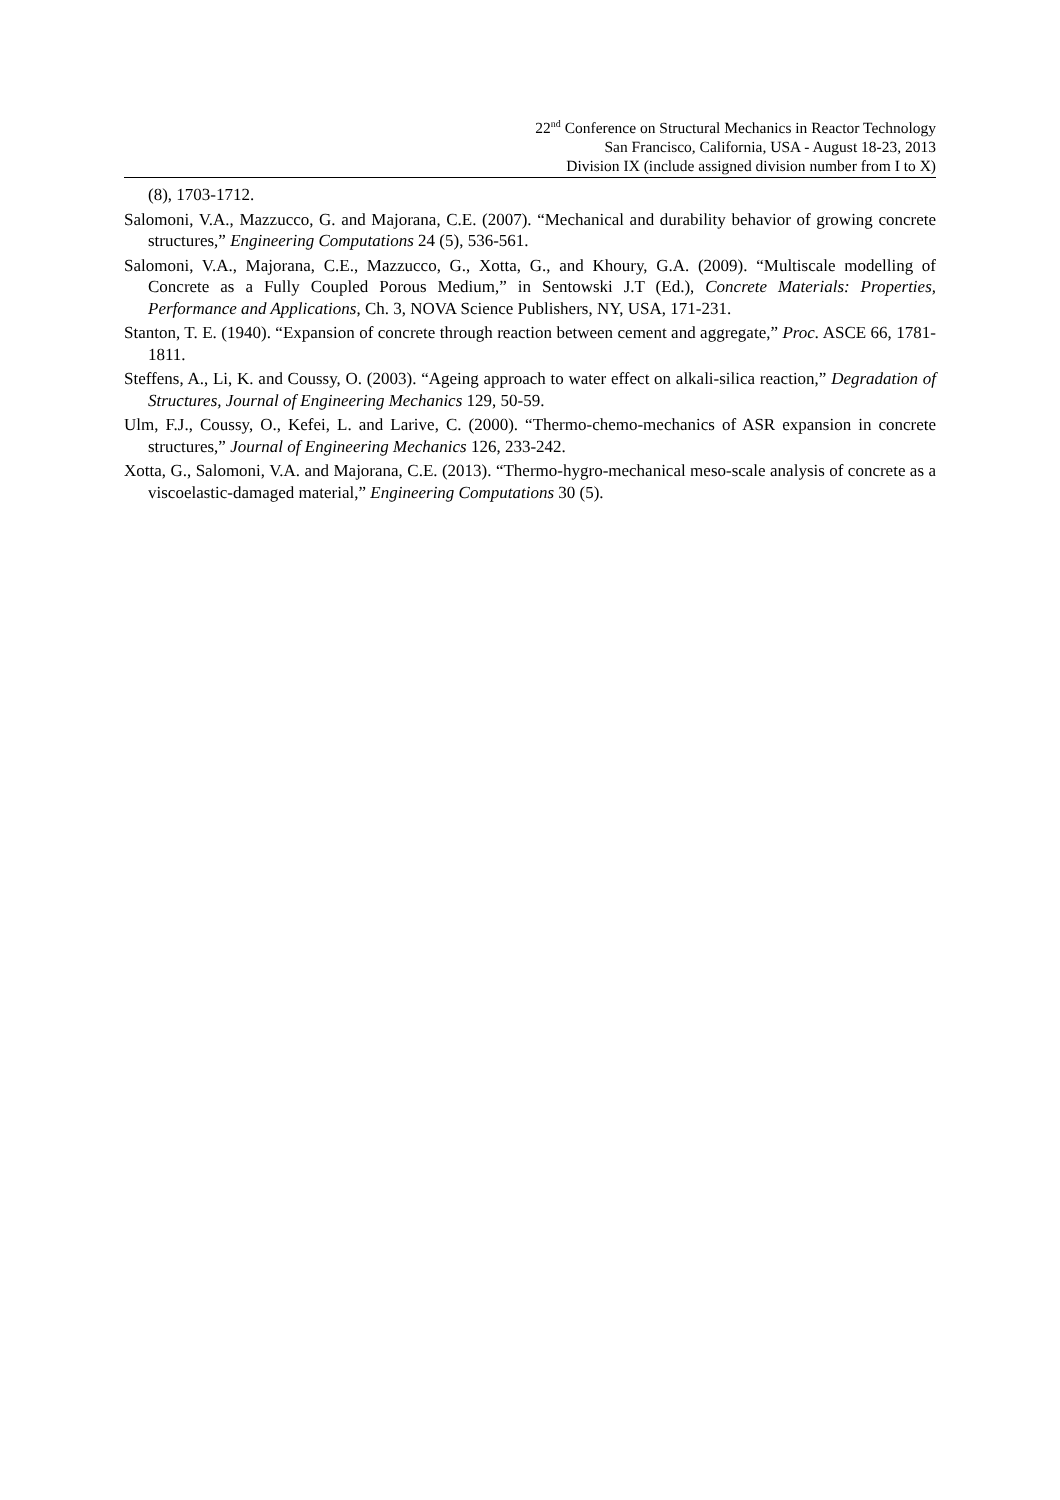22<sup>nd</sup> Conference on Structural Mechanics in Reactor Technology
San Francisco, California, USA - August 18-23, 2013
Division IX (include assigned division number from I to X)
(8), 1703-1712.
Salomoni, V.A., Mazzucco, G. and Majorana, C.E. (2007). “Mechanical and durability behavior of growing concrete structures,” Engineering Computations 24 (5), 536-561.
Salomoni, V.A., Majorana, C.E., Mazzucco, G., Xotta, G., and Khoury, G.A. (2009). “Multiscale modelling of Concrete as a Fully Coupled Porous Medium,” in Sentowski J.T (Ed.), Concrete Materials: Properties, Performance and Applications, Ch. 3, NOVA Science Publishers, NY, USA, 171-231.
Stanton, T. E. (1940). “Expansion of concrete through reaction between cement and aggregate,” Proc. ASCE 66, 1781-1811.
Steffens, A., Li, K. and Coussy, O. (2003). “Ageing approach to water effect on alkali-silica reaction,” Degradation of Structures, Journal of Engineering Mechanics 129, 50-59.
Ulm, F.J., Coussy, O., Kefei, L. and Larive, C. (2000). “Thermo-chemo-mechanics of ASR expansion in concrete structures,” Journal of Engineering Mechanics 126, 233-242.
Xotta, G., Salomoni, V.A. and Majorana, C.E. (2013). “Thermo-hygro-mechanical meso-scale analysis of concrete as a viscoelastic-damaged material,” Engineering Computations 30 (5).